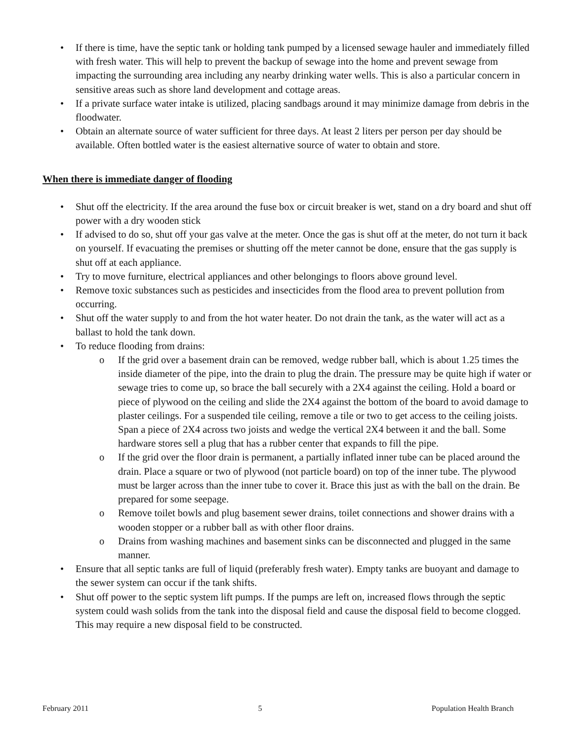If there is time, have the septic tank or holding tank pumped by a licensed sewage hauler and immediately filled with fresh water. This will help to prevent the backup of sewage into the home and prevent sewage from impacting the surrounding area including any nearby drinking water wells. This is also a particular concern in sensitive areas such as shore land development and cottage areas.
If a private surface water intake is utilized, placing sandbags around it may minimize damage from debris in the floodwater.
Obtain an alternate source of water sufficient for three days. At least 2 liters per person per day should be available. Often bottled water is the easiest alternative source of water to obtain and store.
When there is immediate danger of flooding
Shut off the electricity. If the area around the fuse box or circuit breaker is wet, stand on a dry board and shut off power with a dry wooden stick
If advised to do so, shut off your gas valve at the meter. Once the gas is shut off at the meter, do not turn it back on yourself. If evacuating the premises or shutting off the meter cannot be done, ensure that the gas supply is shut off at each appliance.
Try to move furniture, electrical appliances and other belongings to floors above ground level.
Remove toxic substances such as pesticides and insecticides from the flood area to prevent pollution from occurring.
Shut off the water supply to and from the hot water heater. Do not drain the tank, as the water will act as a ballast to hold the tank down.
To reduce flooding from drains:
If the grid over a basement drain can be removed, wedge rubber ball, which is about 1.25 times the inside diameter of the pipe, into the drain to plug the drain. The pressure may be quite high if water or sewage tries to come up, so brace the ball securely with a 2X4 against the ceiling. Hold a board or piece of plywood on the ceiling and slide the 2X4 against the bottom of the board to avoid damage to plaster ceilings. For a suspended tile ceiling, remove a tile or two to get access to the ceiling joists. Span a piece of 2X4 across two joists and wedge the vertical 2X4 between it and the ball. Some hardware stores sell a plug that has a rubber center that expands to fill the pipe.
If the grid over the floor drain is permanent, a partially inflated inner tube can be placed around the drain. Place a square or two of plywood (not particle board) on top of the inner tube. The plywood must be larger across than the inner tube to cover it. Brace this just as with the ball on the drain. Be prepared for some seepage.
Remove toilet bowls and plug basement sewer drains, toilet connections and shower drains with a wooden stopper or a rubber ball as with other floor drains.
Drains from washing machines and basement sinks can be disconnected and plugged in the same manner.
Ensure that all septic tanks are full of liquid (preferably fresh water). Empty tanks are buoyant and damage to the sewer system can occur if the tank shifts.
Shut off power to the septic system lift pumps. If the pumps are left on, increased flows through the septic system could wash solids from the tank into the disposal field and cause the disposal field to become clogged. This may require a new disposal field to be constructed.
February 2011 5 Population Health Branch